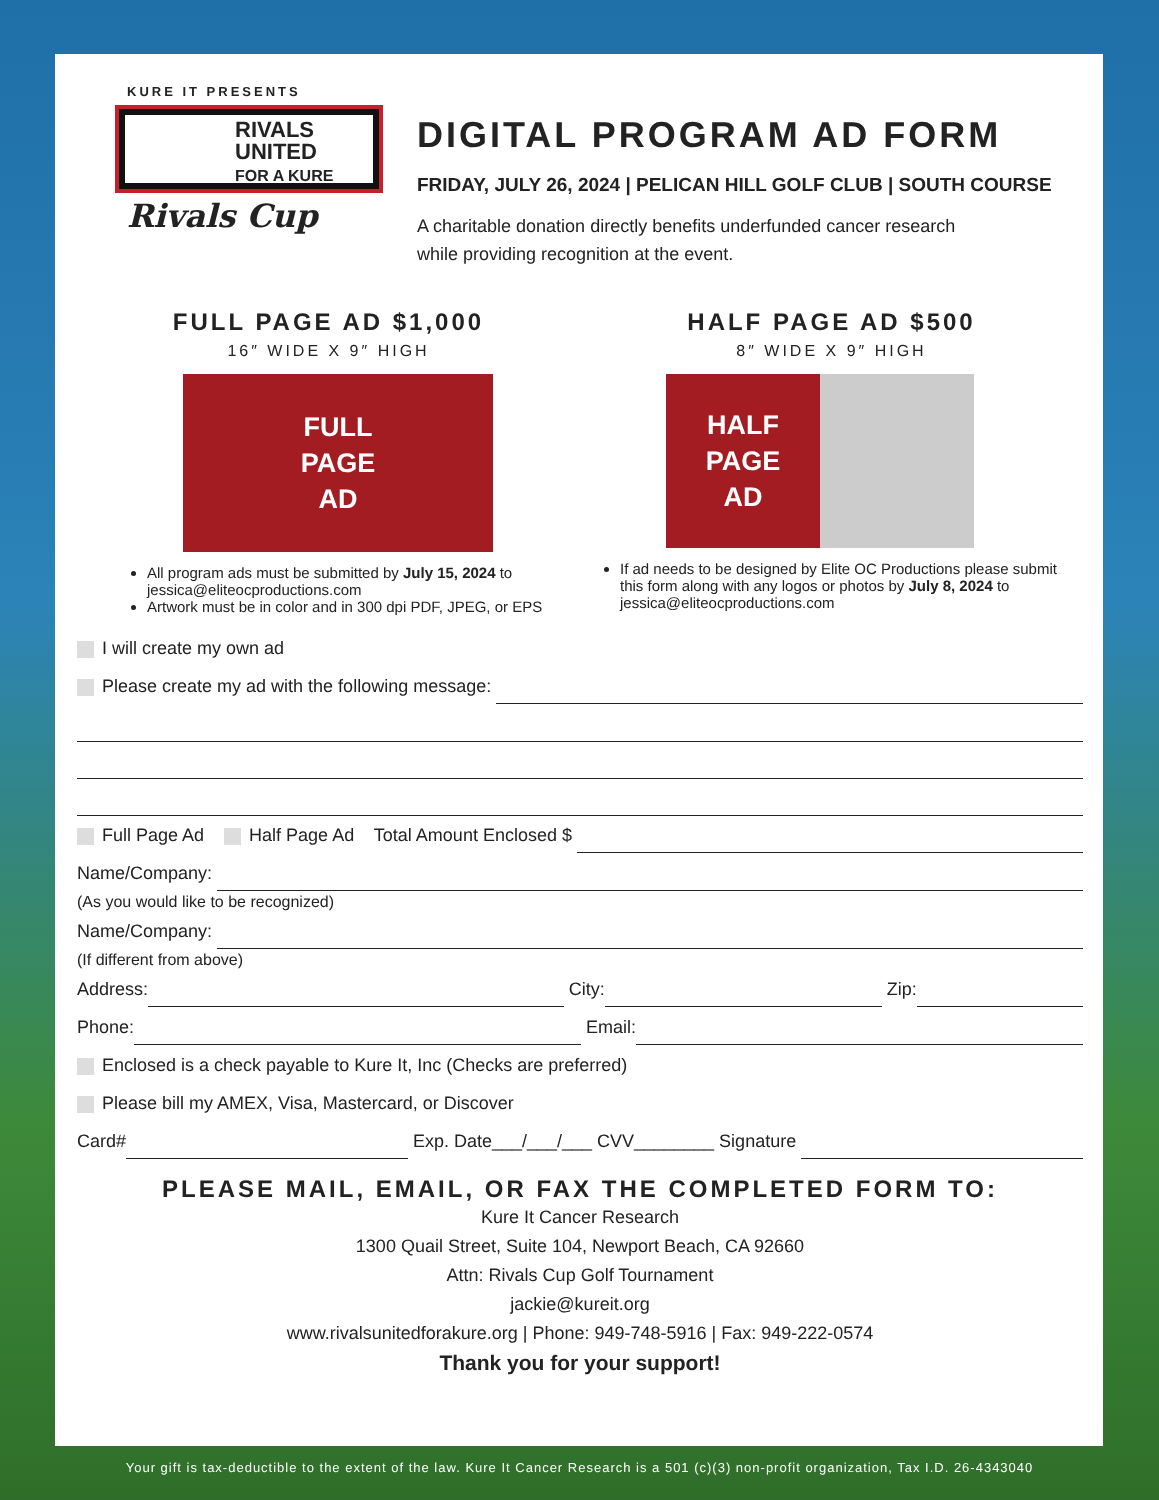KURE IT PRESENTS
RIVALS
UNITED
FOR A KURE
Rivals Cup
DIGITAL PROGRAM AD FORM
FRIDAY, JULY 26, 2024 | PELICAN HILL GOLF CLUB | SOUTH COURSE
A charitable donation directly benefits underfunded cancer research
while providing recognition at the event.
FULL PAGE AD $1,000
16″ WIDE X 9″ HIGH
FULL
PAGE
AD
All program ads must be submitted by July 15, 2024 to jessica@eliteocproductions.com
Artwork must be in color and in 300 dpi PDF, JPEG, or EPS
HALF PAGE AD $500
8″ WIDE X 9″ HIGH
HALF
PAGE
AD
If ad needs to be designed by Elite OC Productions please submit this form along with any logos or photos by July 8, 2024 to jessica@eliteocproductions.com
I will create my own ad
Please create my ad with the following message:
Full Page Ad Half Page Ad Total Amount Enclosed $
Name/Company:
(As you would like to be recognized)
Name/Company:
(If different from above)
Address: City: Zip:
Phone: Email:
Enclosed is a check payable to Kure It, Inc (Checks are preferred)
Please bill my AMEX, Visa, Mastercard, or Discover
Card# Exp. Date___/___/___ CVV________ Signature
PLEASE MAIL, EMAIL, OR FAX THE COMPLETED FORM TO:
Kure It Cancer Research
1300 Quail Street, Suite 104, Newport Beach, CA 92660
Attn: Rivals Cup Golf Tournament
jackie@kureit.org
www.rivalsunitedforakure.org | Phone: 949-748-5916 | Fax: 949-222-0574
Thank you for your support!
Your gift is tax-deductible to the extent of the law. Kure It Cancer Research is a 501 (c)(3) non-profit organization, Tax I.D. 26-4343040